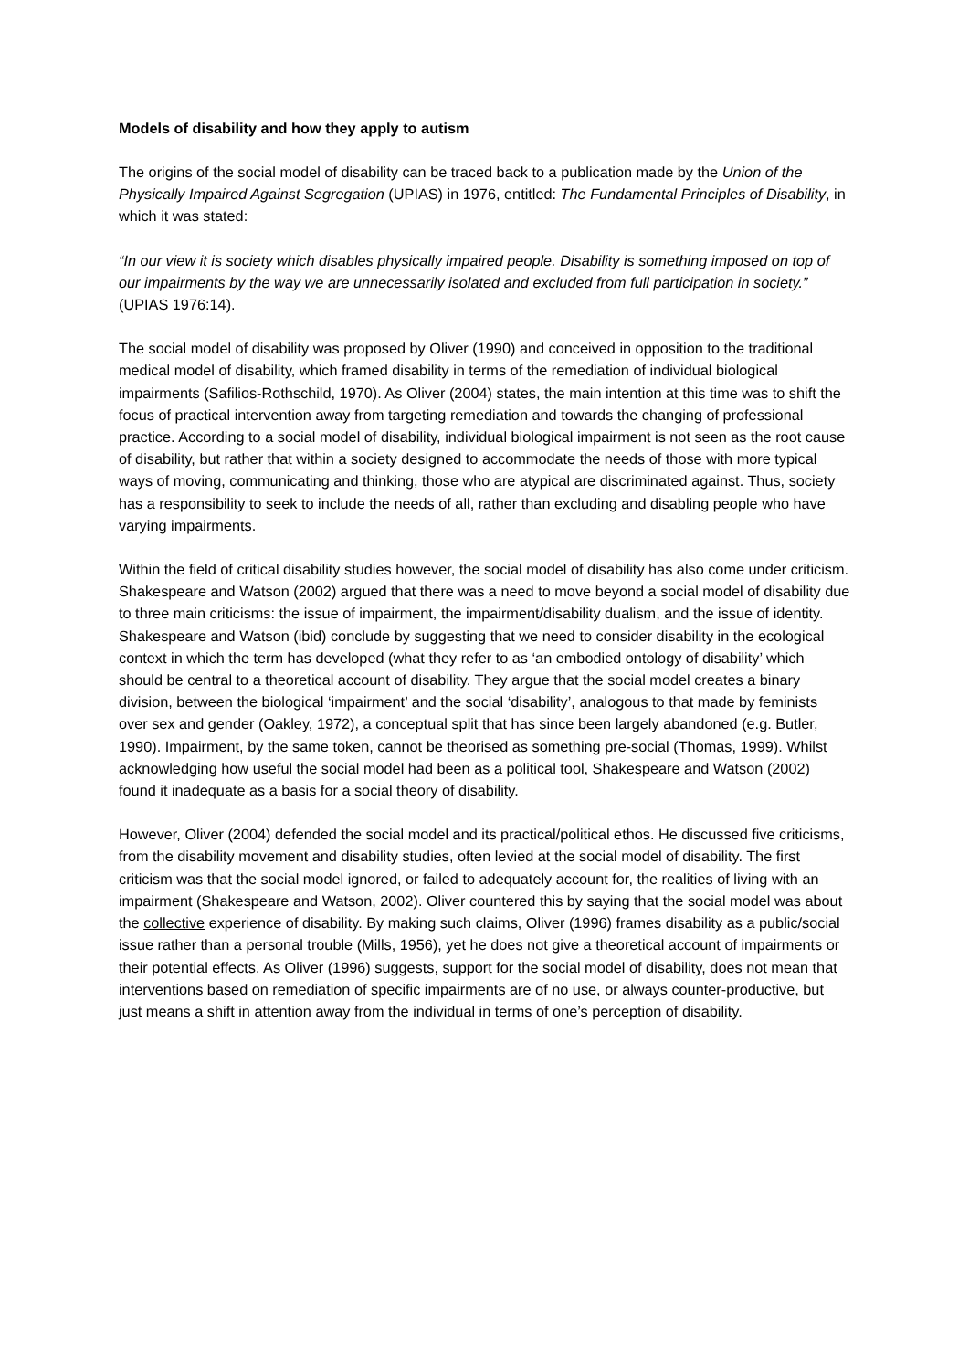Models of disability and how they apply to autism
The origins of the social model of disability can be traced back to a publication made by the Union of the Physically Impaired Against Segregation (UPIAS) in 1976, entitled: The Fundamental Principles of Disability, in which it was stated:
“In our view it is society which disables physically impaired people. Disability is something imposed on top of our impairments by the way we are unnecessarily isolated and excluded from full participation in society.” (UPIAS 1976:14).
The social model of disability was proposed by Oliver (1990) and conceived in opposition to the traditional medical model of disability, which framed disability in terms of the remediation of individual biological impairments (Safilios-Rothschild, 1970). As Oliver (2004) states, the main intention at this time was to shift the focus of practical intervention away from targeting remediation and towards the changing of professional practice. According to a social model of disability, individual biological impairment is not seen as the root cause of disability, but rather that within a society designed to accommodate the needs of those with more typical ways of moving, communicating and thinking, those who are atypical are discriminated against. Thus, society has a responsibility to seek to include the needs of all, rather than excluding and disabling people who have varying impairments.
Within the field of critical disability studies however, the social model of disability has also come under criticism. Shakespeare and Watson (2002) argued that there was a need to move beyond a social model of disability due to three main criticisms: the issue of impairment, the impairment/disability dualism, and the issue of identity. Shakespeare and Watson (ibid) conclude by suggesting that we need to consider disability in the ecological context in which the term has developed (what they refer to as ‘an embodied ontology of disability’ which should be central to a theoretical account of disability. They argue that the social model creates a binary division, between the biological ‘impairment’ and the social ‘disability’, analogous to that made by feminists over sex and gender (Oakley, 1972), a conceptual split that has since been largely abandoned (e.g. Butler, 1990). Impairment, by the same token, cannot be theorised as something pre-social (Thomas, 1999). Whilst acknowledging how useful the social model had been as a political tool, Shakespeare and Watson (2002) found it inadequate as a basis for a social theory of disability.
However, Oliver (2004) defended the social model and its practical/political ethos. He discussed five criticisms, from the disability movement and disability studies, often levied at the social model of disability. The first criticism was that the social model ignored, or failed to adequately account for, the realities of living with an impairment (Shakespeare and Watson, 2002). Oliver countered this by saying that the social model was about the collective experience of disability. By making such claims, Oliver (1996) frames disability as a public/social issue rather than a personal trouble (Mills, 1956), yet he does not give a theoretical account of impairments or their potential effects. As Oliver (1996) suggests, support for the social model of disability, does not mean that interventions based on remediation of specific impairments are of no use, or always counter-productive, but just means a shift in attention away from the individual in terms of one’s perception of disability.